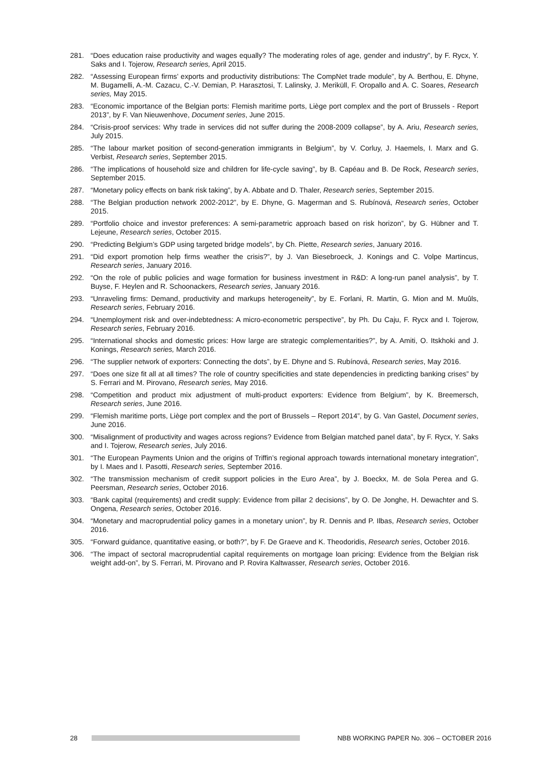281. “Does education raise productivity and wages equally? The moderating roles of age, gender and industry”, by F. Rycx, Y. Saks and I. Tojerow, Research series, April 2015.
282. “Assessing European firms’ exports and productivity distributions: The CompNet trade module”, by A. Berthou, E. Dhyne, M. Bugamelli, A.-M. Cazacu, C.-V. Demian, P. Harasztosi, T. Lalinsky, J. Meriküll, F. Oropallo and A. C. Soares, Research series, May 2015.
283. “Economic importance of the Belgian ports: Flemish maritime ports, Liège port complex and the port of Brussels - Report 2013”, by F. Van Nieuwenhove, Document series, June 2015.
284. “Crisis-proof services: Why trade in services did not suffer during the 2008-2009 collapse”, by A. Ariu, Research series, July 2015.
285. “The labour market position of second-generation immigrants in Belgium”, by V. Corluy, J. Haemels, I. Marx and G. Verbist, Research series, September 2015.
286. “The implications of household size and children for life-cycle saving”, by B. Capéau and B. De Rock, Research series, September 2015.
287. “Monetary policy effects on bank risk taking”, by A. Abbate and D. Thaler, Research series, September 2015.
288. “The Belgian production network 2002-2012”, by E. Dhyne, G. Magerman and S. Rubínová, Research series, October 2015.
289. “Portfolio choice and investor preferences: A semi-parametric approach based on risk horizon”, by G. Hübner and T. Lejeune, Research series, October 2015.
290. “Predicting Belgium’s GDP using targeted bridge models”, by Ch. Piette, Research series, January 2016.
291. “Did export promotion help firms weather the crisis?”, by J. Van Biesebroeck, J. Konings and C. Volpe Martincus, Research series, January 2016.
292. “On the role of public policies and wage formation for business investment in R&D: A long-run panel analysis”, by T. Buyse, F. Heylen and R. Schoonackers, Research series, January 2016.
293. “Unraveling firms: Demand, productivity and markups heterogeneity”, by E. Forlani, R. Martin, G. Mion and M. Muûls, Research series, February 2016.
294. “Unemployment risk and over-indebtedness: A micro-econometric perspective”, by Ph. Du Caju, F. Rycx and I. Tojerow, Research series, February 2016.
295. “International shocks and domestic prices: How large are strategic complementarities?”, by A. Amiti, O. Itskhoki and J. Konings, Research series, March 2016.
296. “The supplier network of exporters: Connecting the dots”, by E. Dhyne and S. Rubínová, Research series, May 2016.
297. “Does one size fit all at all times? The role of country specificities and state dependencies in predicting banking crises” by S. Ferrari and M. Pirovano, Research series, May 2016.
298. “Competition and product mix adjustment of multi-product exporters: Evidence from Belgium”, by K. Breemersch, Research series, June 2016.
299. “Flemish maritime ports, Liège port complex and the port of Brussels – Report 2014”, by G. Van Gastel, Document series, June 2016.
300. “Misalignment of productivity and wages across regions? Evidence from Belgian matched panel data”, by F. Rycx, Y. Saks and I. Tojerow, Research series, July 2016.
301. “The European Payments Union and the origins of Triffin’s regional approach towards international monetary integration”, by I. Maes and I. Pasotti, Research series, September 2016.
302. “The transmission mechanism of credit support policies in the Euro Area”, by J. Boeckx, M. de Sola Perea and G. Peersman, Research series, October 2016.
303. “Bank capital (requirements) and credit supply: Evidence from pillar 2 decisions”, by O. De Jonghe, H. Dewachter and S. Ongena, Research series, October 2016.
304. “Monetary and macroprudential policy games in a monetary union”, by R. Dennis and P. Ilbas, Research series, October 2016.
305. “Forward guidance, quantitative easing, or both?”, by F. De Graeve and K. Theodoridis, Research series, October 2016.
306. “The impact of sectoral macroprudential capital requirements on mortgage loan pricing: Evidence from the Belgian risk weight add-on”, by S. Ferrari, M. Pirovano and P. Rovira Kaltwasser, Research series, October 2016.
28
NBB WORKING PAPER No. 306 – OCTOBER 2016